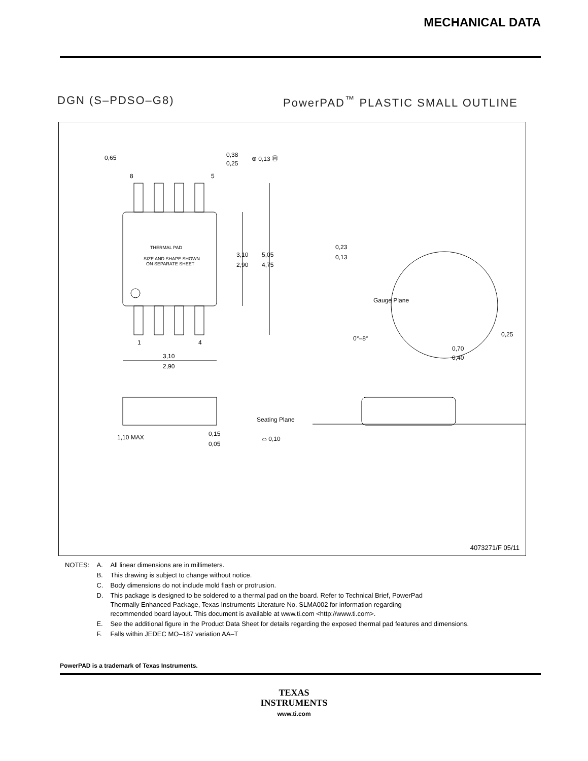MECHANICAL DATA
DGN (S–PDSO–G8) PowerPAD<sup>™</sup> PLASTIC SMALL OUTLINE
THERMAL PAD
SIZE AND SHAPE SHOWN
ON SEPARATE SHEET
0,65
8
5
0,38
0,25
⊕ 0,13 Ⓜ
3,10
2,90
5,05
4,75
1
4
3,10
2,90
0,23
0,13
Gauge Plane
0°–8°
0,25
0,70
0,40
1,10 MAX
0,15
0,05
Seating Plane
⌓ 0,10
4073271/F 05/11
| NOTES: | A. | All linear dimensions are in millimeters. |
| | B. | This drawing is subject to change without notice. |
| | C. | Body dimensions do not include mold flash or protrusion. |
| | D. | This package is designed to be soldered to a thermal pad on the board. Refer to Technical Brief, PowerPad Thermally Enhanced Package, Texas Instruments Literature No. SLMA002 for information regarding recommended board layout. This document is available at www.ti.com <http://www.ti.com>. |
| | E. | See the additional figure in the Product Data Sheet for details regarding the exposed thermal pad features and dimensions. |
| | F. | Falls within JEDEC MO–187 variation AA–T |
PowerPAD is a trademark of Texas Instruments.
TEXAS
INSTRUMENTS
www.ti.com